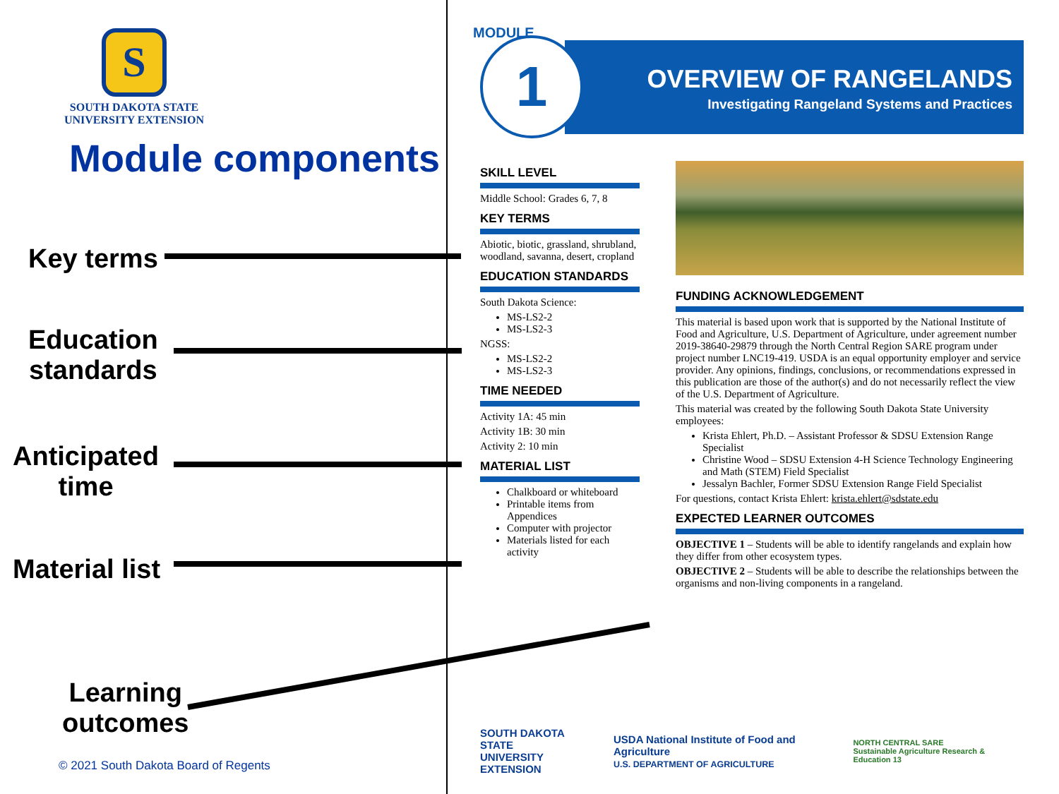S
SOUTH DAKOTA STATE
UNIVERSITY EXTENSION
Module components
Key terms
Education
standards
Anticipated
time
Material list
Learning
outcomes
© 2021 South Dakota Board of Regents
OVERVIEW OF RANGELANDS
Investigating Rangeland Systems and Practices
1
MODULE
SKILL LEVEL
Middle School: Grades 6, 7, 8
KEY TERMS
Abiotic, biotic, grassland, shrubland, woodland, savanna, desert, cropland
EDUCATION STANDARDS
South Dakota Science:
MS-LS2-2
MS-LS2-3
NGSS:
MS-LS2-2
MS-LS2-3
TIME NEEDED
Activity 1A: 45 min
Activity 1B: 30 min
Activity 2: 10 min
MATERIAL LIST
Chalkboard or whiteboard
Printable items from Appendices
Computer with projector
Materials listed for each activity
FUNDING ACKNOWLEDGEMENT
This material is based upon work that is supported by the National Institute of Food and Agriculture, U.S. Department of Agriculture, under agreement number 2019-38640-29879 through the North Central Region SARE program under project number LNC19-419. USDA is an equal opportunity employer and service provider. Any opinions, findings, conclusions, or recommendations expressed in this publication are those of the author(s) and do not necessarily reflect the view of the U.S. Department of Agriculture.
This material was created by the following South Dakota State University employees:
Krista Ehlert, Ph.D. – Assistant Professor & SDSU Extension Range Specialist
Christine Wood – SDSU Extension 4-H Science Technology Engineering and Math (STEM) Field Specialist
Jessalyn Bachler, Former SDSU Extension Range Field Specialist
For questions, contact Krista Ehlert: krista.ehlert@sdstate.edu
EXPECTED LEARNER OUTCOMES
OBJECTIVE 1 – Students will be able to identify rangelands and explain how they differ from other ecosystem types.
OBJECTIVE 2 – Students will be able to describe the relationships between the organisms and non-living components in a rangeland.
SOUTH DAKOTA STATE
UNIVERSITY EXTENSION USDA National Institute of Food and Agriculture
U.S. DEPARTMENT OF AGRICULTURE NORTH CENTRAL SARE
Sustainable Agriculture Research & Education 13